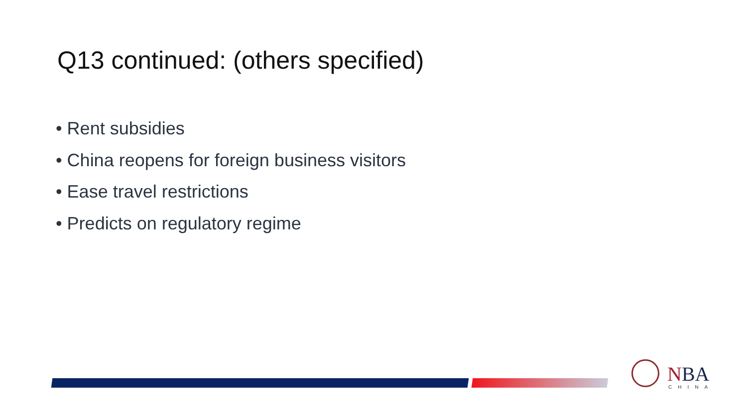Q13 continued: (others specified)
• Rent subsidies
• China reopens for foreign business visitors
• Ease travel restrictions
• Predicts on regulatory regime
NBA
CHINA